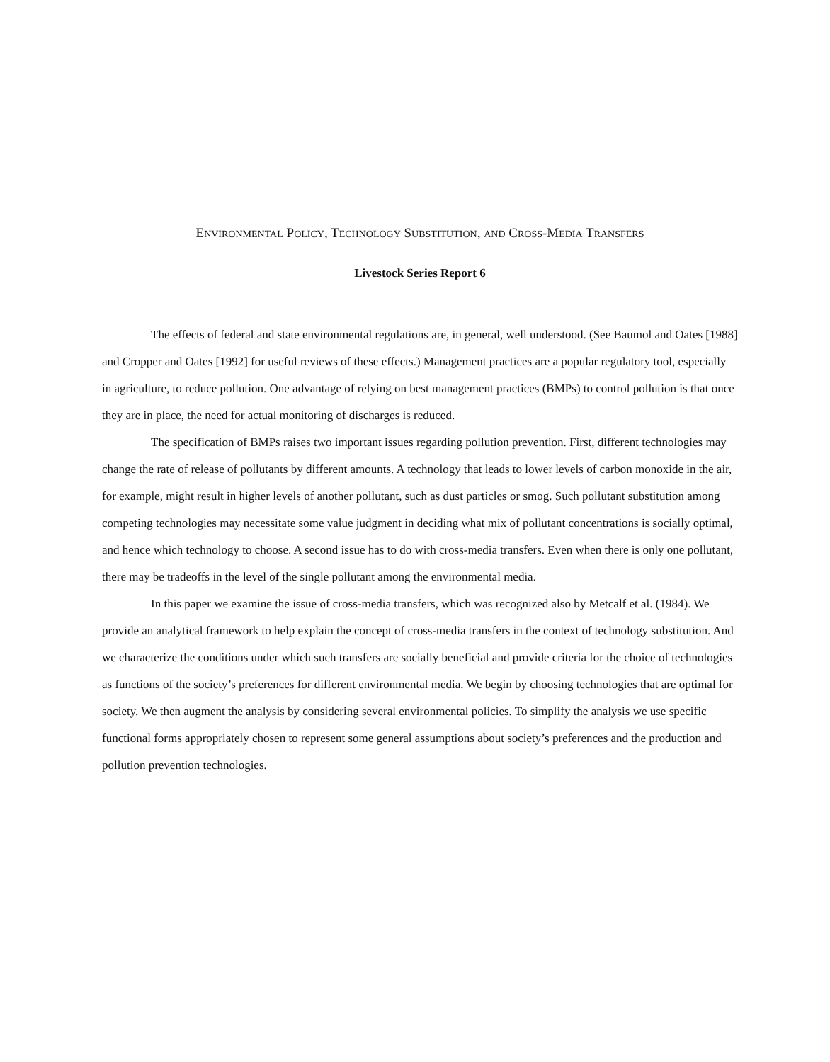ENVIRONMENTAL POLICY, TECHNOLOGY SUBSTITUTION, AND CROSS-MEDIA TRANSFERS
Livestock Series Report 6
The effects of federal and state environmental regulations are, in general, well understood. (See Baumol and Oates [1988] and Cropper and Oates [1992] for useful reviews of these effects.) Management practices are a popular regulatory tool, especially in agriculture, to reduce pollution. One advantage of relying on best management practices (BMPs) to control pollution is that once they are in place, the need for actual monitoring of discharges is reduced.
The specification of BMPs raises two important issues regarding pollution prevention. First, different technologies may change the rate of release of pollutants by different amounts. A technology that leads to lower levels of carbon monoxide in the air, for example, might result in higher levels of another pollutant, such as dust particles or smog. Such pollutant substitution among competing technologies may necessitate some value judgment in deciding what mix of pollutant concentrations is socially optimal, and hence which technology to choose. A second issue has to do with cross-media transfers. Even when there is only one pollutant, there may be tradeoffs in the level of the single pollutant among the environmental media.
In this paper we examine the issue of cross-media transfers, which was recognized also by Metcalf et al. (1984). We provide an analytical framework to help explain the concept of cross-media transfers in the context of technology substitution. And we characterize the conditions under which such transfers are socially beneficial and provide criteria for the choice of technologies as functions of the society’s preferences for different environmental media. We begin by choosing technologies that are optimal for society. We then augment the analysis by considering several environmental policies. To simplify the analysis we use specific functional forms appropriately chosen to represent some general assumptions about society’s preferences and the production and pollution prevention technologies.